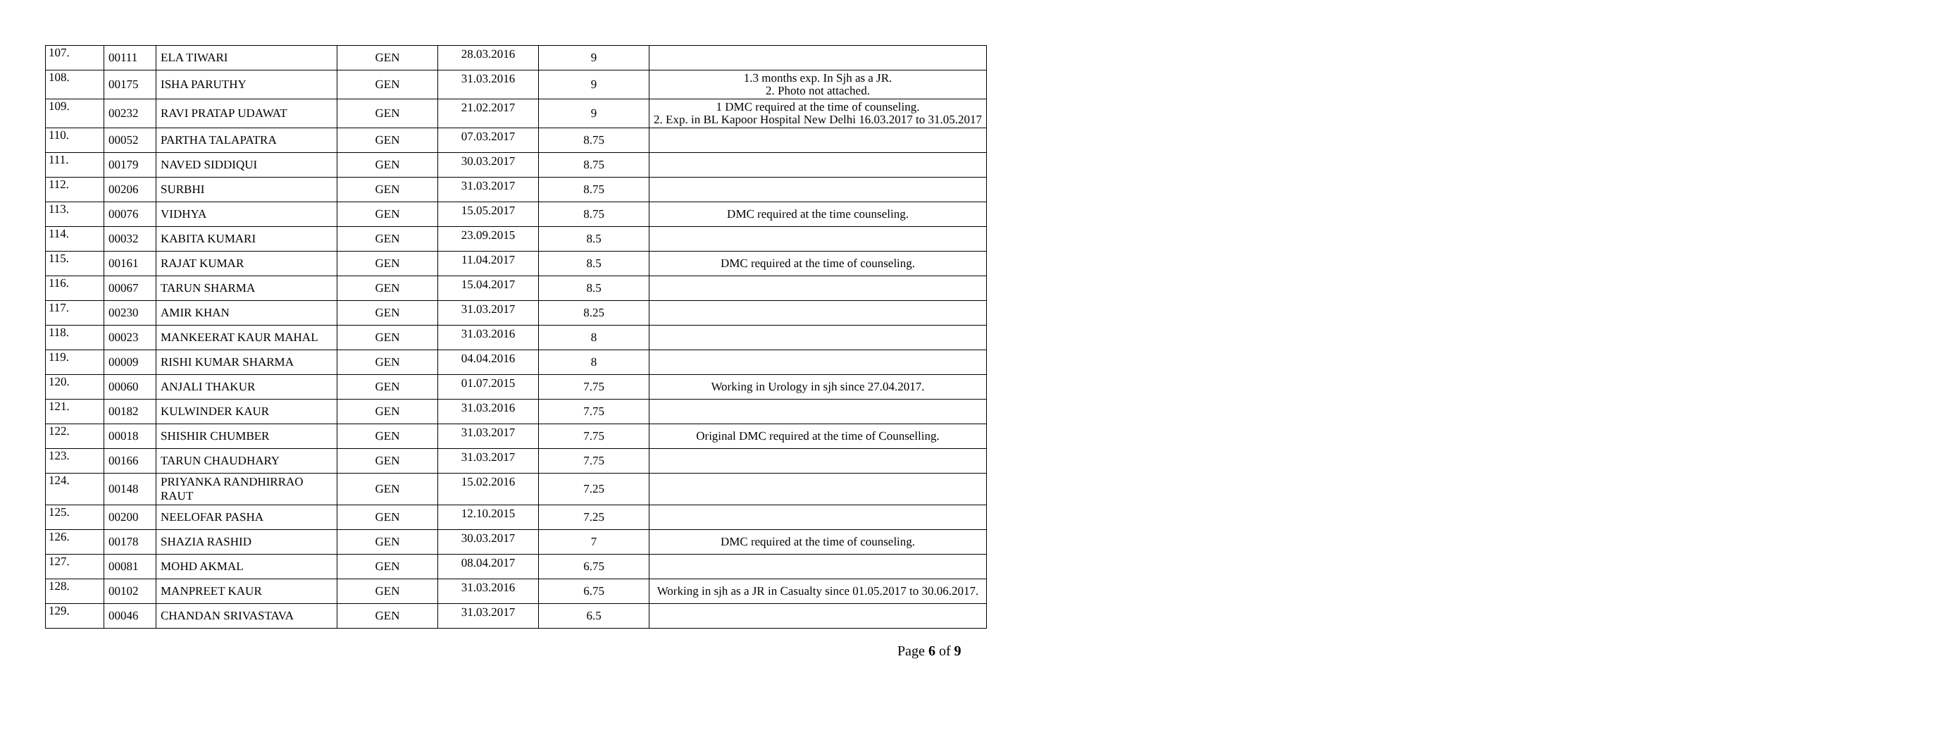| 107. | 00111 | ELA TIWARI | GEN | 28.03.2016 | 9 | |
| 108. | 00175 | ISHA PARUTHY | GEN | 31.03.2016 | 9 | 1.3 months exp. In Sjh as a JR. 2. Photo not attached. |
| 109. | 00232 | RAVI PRATAP UDAWAT | GEN | 21.02.2017 | 9 | 1 DMC required at the time of counseling. 2. Exp. in BL Kapoor Hospital New Delhi 16.03.2017 to 31.05.2017 |
| 110. | 00052 | PARTHA TALAPATRA | GEN | 07.03.2017 | 8.75 | |
| 111. | 00179 | NAVED SIDDIQUI | GEN | 30.03.2017 | 8.75 | |
| 112. | 00206 | SURBHI | GEN | 31.03.2017 | 8.75 | |
| 113. | 00076 | VIDHYA | GEN | 15.05.2017 | 8.75 | DMC required at the time counseling. |
| 114. | 00032 | KABITA KUMARI | GEN | 23.09.2015 | 8.5 | |
| 115. | 00161 | RAJAT KUMAR | GEN | 11.04.2017 | 8.5 | DMC required at the time of counseling. |
| 116. | 00067 | TARUN SHARMA | GEN | 15.04.2017 | 8.5 | |
| 117. | 00230 | AMIR KHAN | GEN | 31.03.2017 | 8.25 | |
| 118. | 00023 | MANKEERAT KAUR MAHAL | GEN | 31.03.2016 | 8 | |
| 119. | 00009 | RISHI KUMAR SHARMA | GEN | 04.04.2016 | 8 | |
| 120. | 00060 | ANJALI THAKUR | GEN | 01.07.2015 | 7.75 | Working in Urology in sjh since 27.04.2017. |
| 121. | 00182 | KULWINDER KAUR | GEN | 31.03.2016 | 7.75 | |
| 122. | 00018 | SHISHIR CHUMBER | GEN | 31.03.2017 | 7.75 | Original DMC required at the time of Counselling. |
| 123. | 00166 | TARUN CHAUDHARY | GEN | 31.03.2017 | 7.75 | |
| 124. | 00148 | PRIYANKA RANDHIRRAO RAUT | GEN | 15.02.2016 | 7.25 | |
| 125. | 00200 | NEELOFAR PASHA | GEN | 12.10.2015 | 7.25 | |
| 126. | 00178 | SHAZIA RASHID | GEN | 30.03.2017 | 7 | DMC required at the time of counseling. |
| 127. | 00081 | MOHD AKMAL | GEN | 08.04.2017 | 6.75 | |
| 128. | 00102 | MANPREET KAUR | GEN | 31.03.2016 | 6.75 | Working in sjh as a JR in Casualty since 01.05.2017 to 30.06.2017. |
| 129. | 00046 | CHANDAN SRIVASTAVA | GEN | 31.03.2017 | 6.5 | |
Page 6 of 9